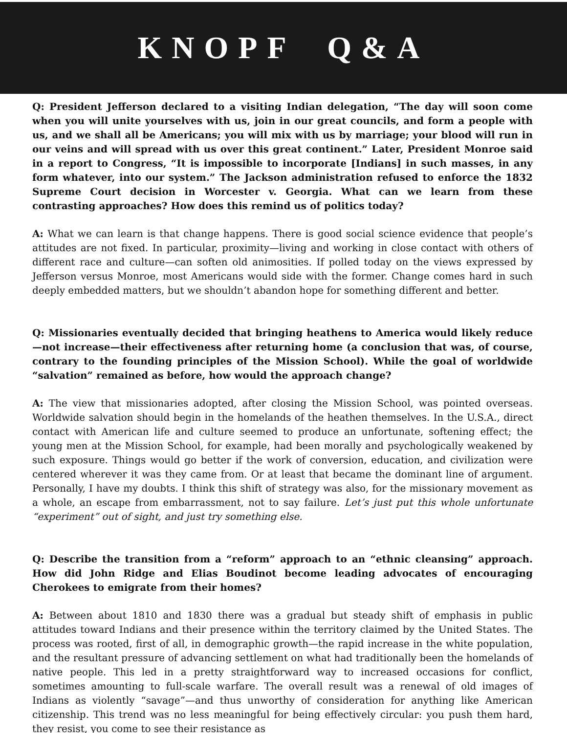KNOPF Q&A
Q: President Jefferson declared to a visiting Indian delegation, “The day will soon come when you will unite yourselves with us, join in our great councils, and form a people with us, and we shall all be Americans; you will mix with us by marriage; your blood will run in our veins and will spread with us over this great continent.” Later, President Monroe said in a report to Congress, “It is impossible to incorporate [Indians] in such masses, in any form whatever, into our system.” The Jackson administration refused to enforce the 1832 Supreme Court decision in Worcester v. Georgia. What can we learn from these contrasting approaches? How does this remind us of politics today?
A: What we can learn is that change happens. There is good social science evidence that people’s attitudes are not fixed. In particular, proximity—living and working in close contact with others of different race and culture—can soften old animosities. If polled today on the views expressed by Jefferson versus Monroe, most Americans would side with the former. Change comes hard in such deeply embedded matters, but we shouldn’t abandon hope for something different and better.
Q: Missionaries eventually decided that bringing heathens to America would likely reduce—not increase—their effectiveness after returning home (a conclusion that was, of course, contrary to the founding principles of the Mission School). While the goal of worldwide “salvation” remained as before, how would the approach change?
A: The view that missionaries adopted, after closing the Mission School, was pointed overseas. Worldwide salvation should begin in the homelands of the heathen themselves. In the U.S.A., direct contact with American life and culture seemed to produce an unfortunate, softening effect; the young men at the Mission School, for example, had been morally and psychologically weakened by such exposure. Things would go better if the work of conversion, education, and civilization were centered wherever it was they came from. Or at least that became the dominant line of argument. Personally, I have my doubts. I think this shift of strategy was also, for the missionary movement as a whole, an escape from embarrassment, not to say failure. Let’s just put this whole unfortunate “experiment” out of sight, and just try something else.
Q: Describe the transition from a “reform” approach to an “ethnic cleansing” approach. How did John Ridge and Elias Boudinot become leading advocates of encouraging Cherokees to emigrate from their homes?
A: Between about 1810 and 1830 there was a gradual but steady shift of emphasis in public attitudes toward Indians and their presence within the territory claimed by the United States. The process was rooted, first of all, in demographic growth—the rapid increase in the white population, and the resultant pressure of advancing settlement on what had traditionally been the homelands of native people. This led in a pretty straightforward way to increased occasions for conflict, sometimes amounting to full-scale warfare. The overall result was a renewal of old images of Indians as violently “savage”—and thus unworthy of consideration for anything like American citizenship. This trend was no less meaningful for being effectively circular: you push them hard, they resist, you come to see their resistance as